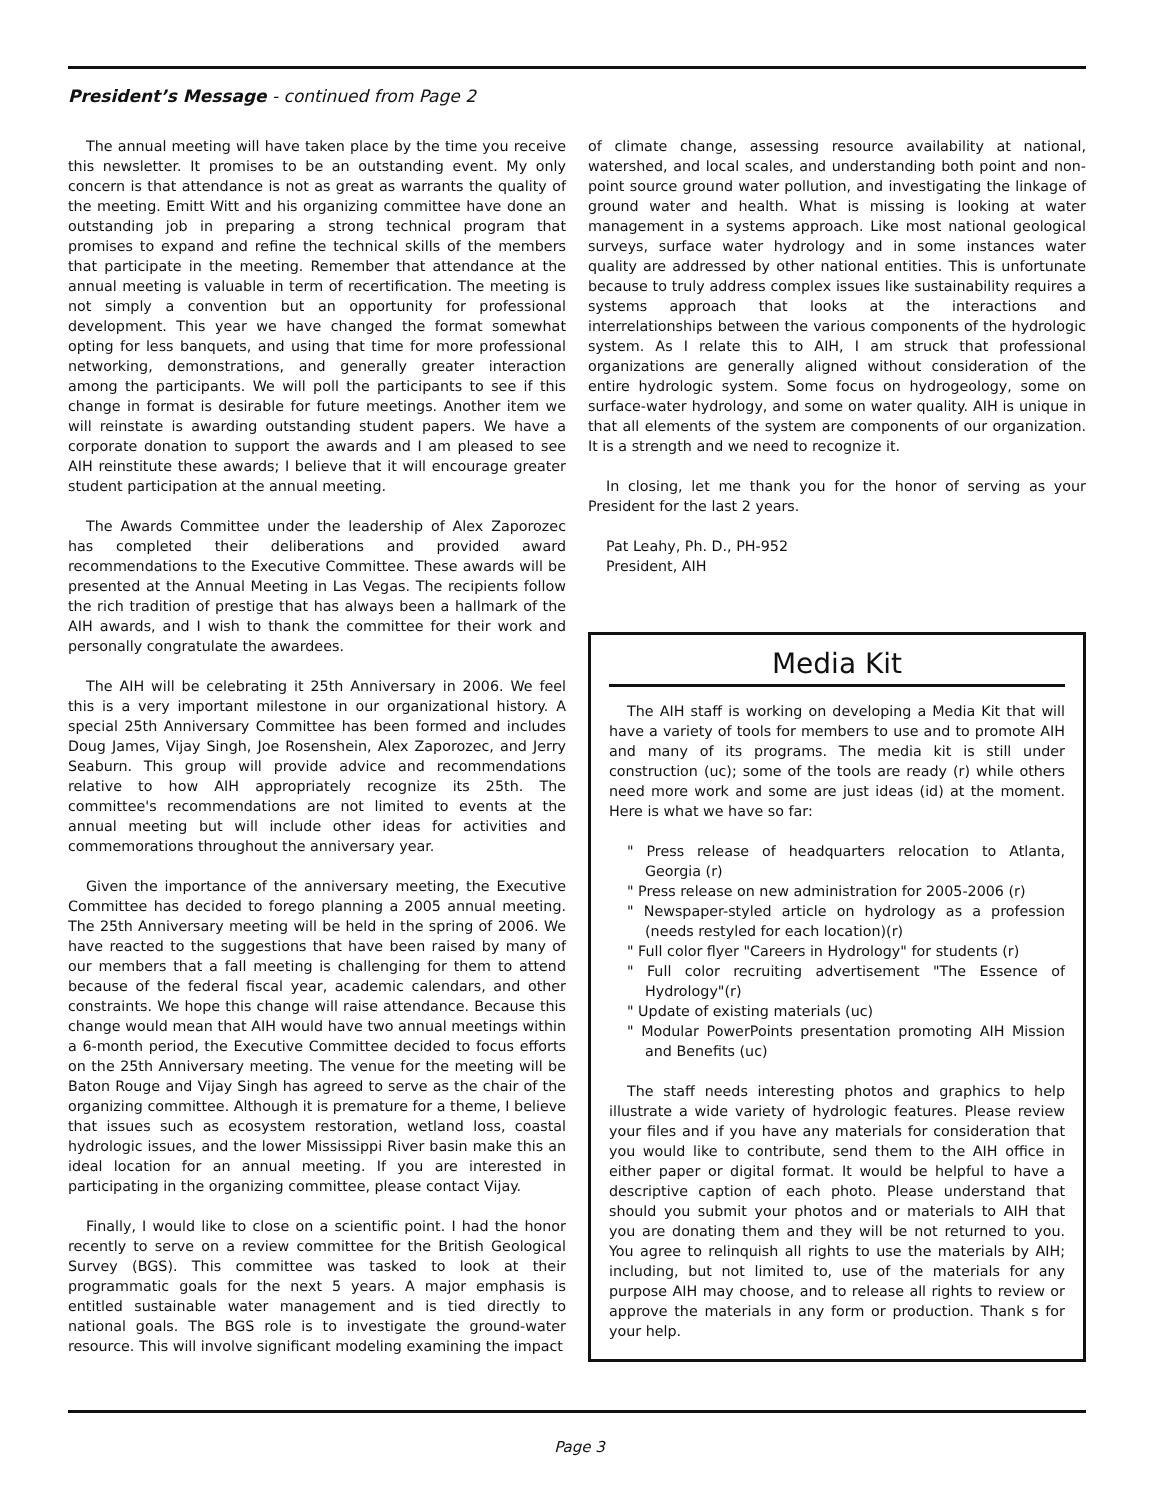President’s Message - continued from Page 2
The annual meeting will have taken place by the time you receive this newsletter. It promises to be an outstanding event. My only concern is that attendance is not as great as warrants the quality of the meeting. Emitt Witt and his organizing committee have done an outstanding job in preparing a strong technical program that promises to expand and refine the technical skills of the members that participate in the meeting. Remember that attendance at the annual meeting is valuable in term of recertification. The meeting is not simply a convention but an opportunity for professional development. This year we have changed the format somewhat opting for less banquets, and using that time for more professional networking, demonstrations, and generally greater interaction among the participants. We will poll the participants to see if this change in format is desirable for future meetings. Another item we will reinstate is awarding outstanding student papers. We have a corporate donation to support the awards and I am pleased to see AIH reinstitute these awards; I believe that it will encourage greater student participation at the annual meeting.
The Awards Committee under the leadership of Alex Zaporozec has completed their deliberations and provided award recommendations to the Executive Committee. These awards will be presented at the Annual Meeting in Las Vegas. The recipients follow the rich tradition of prestige that has always been a hallmark of the AIH awards, and I wish to thank the committee for their work and personally congratulate the awardees.
The AIH will be celebrating it 25th Anniversary in 2006. We feel this is a very important milestone in our organizational history. A special 25th Anniversary Committee has been formed and includes Doug James, Vijay Singh, Joe Rosenshein, Alex Zaporozec, and Jerry Seaburn. This group will provide advice and recommendations relative to how AIH appropriately recognize its 25th. The committee's recommendations are not limited to events at the annual meeting but will include other ideas for activities and commemorations throughout the anniversary year.
Given the importance of the anniversary meeting, the Executive Committee has decided to forego planning a 2005 annual meeting. The 25th Anniversary meeting will be held in the spring of 2006. We have reacted to the suggestions that have been raised by many of our members that a fall meeting is challenging for them to attend because of the federal fiscal year, academic calendars, and other constraints. We hope this change will raise attendance. Because this change would mean that AIH would have two annual meetings within a 6-month period, the Executive Committee decided to focus efforts on the 25th Anniversary meeting. The venue for the meeting will be Baton Rouge and Vijay Singh has agreed to serve as the chair of the organizing committee. Although it is premature for a theme, I believe that issues such as ecosystem restoration, wetland loss, coastal hydrologic issues, and the lower Mississippi River basin make this an ideal location for an annual meeting. If you are interested in participating in the organizing committee, please contact Vijay.
Finally, I would like to close on a scientific point. I had the honor recently to serve on a review committee for the British Geological Survey (BGS). This committee was tasked to look at their programmatic goals for the next 5 years. A major emphasis is entitled sustainable water management and is tied directly to national goals. The BGS role is to investigate the ground-water resource. This will involve significant modeling examining the impact
of climate change, assessing resource availability at national, watershed, and local scales, and understanding both point and non-point source ground water pollution, and investigating the linkage of ground water and health. What is missing is looking at water management in a systems approach. Like most national geological surveys, surface water hydrology and in some instances water quality are addressed by other national entities. This is unfortunate because to truly address complex issues like sustainability requires a systems approach that looks at the interactions and interrelationships between the various components of the hydrologic system. As I relate this to AIH, I am struck that professional organizations are generally aligned without consideration of the entire hydrologic system. Some focus on hydrogeology, some on surface-water hydrology, and some on water quality. AIH is unique in that all elements of the system are components of our organization. It is a strength and we need to recognize it.
In closing, let me thank you for the honor of serving as your President for the last 2 years.
Pat Leahy, Ph. D., PH-952
President, AIH
Media Kit
The AIH staff is working on developing a Media Kit that will have a variety of tools for members to use and to promote AIH and many of its programs. The media kit is still under construction (uc); some of the tools are ready (r) while others need more work and some are just ideas (id) at the moment. Here is what we have so far:
" Press release of headquarters relocation to Atlanta, Georgia (r)
" Press release on new administration for 2005-2006 (r)
" Newspaper-styled article on hydrology as a profession (needs restyled for each location)(r)
" Full color flyer "Careers in Hydrology" for students (r)
" Full color recruiting advertisement "The Essence of Hydrology"(r)
" Update of existing materials (uc)
" Modular PowerPoints presentation promoting AIH Mission and Benefits (uc)
The staff needs interesting photos and graphics to help illustrate a wide variety of hydrologic features. Please review your files and if you have any materials for consideration that you would like to contribute, send them to the AIH office in either paper or digital format. It would be helpful to have a descriptive caption of each photo. Please understand that should you submit your photos and or materials to AIH that you are donating them and they will be not returned to you. You agree to relinquish all rights to use the materials by AIH; including, but not limited to, use of the materials for any purpose AIH may choose, and to release all rights to review or approve the materials in any form or production. Thank s for your help.
Page 3